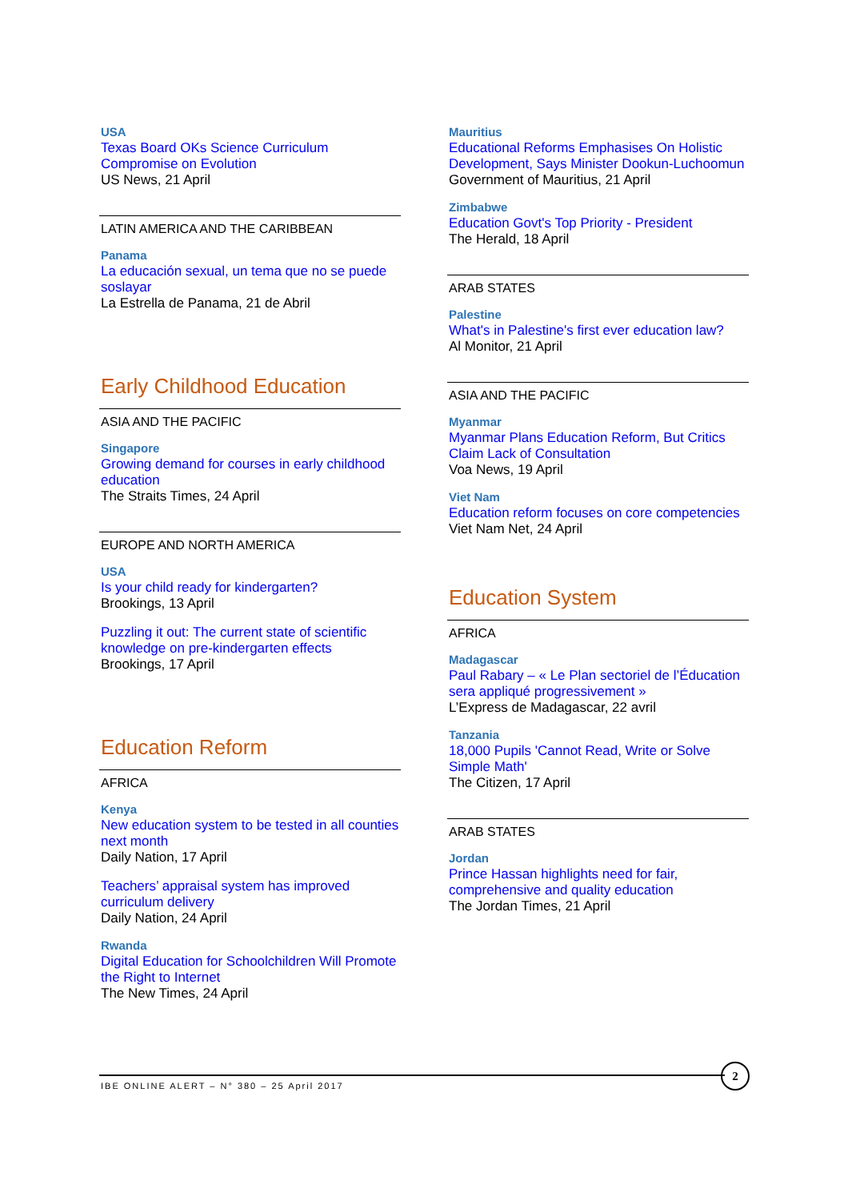USA
Texas Board OKs Science Curriculum Compromise on Evolution
US News, 21 April
LATIN AMERICA AND THE CARIBBEAN
Panama
La educación sexual, un tema que no se puede soslayar
La Estrella de Panama, 21 de Abril
Early Childhood Education
ASIA AND THE PACIFIC
Singapore
Growing demand for courses in early childhood education
The Straits Times, 24 April
EUROPE AND NORTH AMERICA
USA
Is your child ready for kindergarten?
Brookings, 13 April
Puzzling it out: The current state of scientific knowledge on pre-kindergarten effects
Brookings, 17 April
Education Reform
AFRICA
Kenya
New education system to be tested in all counties next month
Daily Nation, 17 April
Teachers’ appraisal system has improved curriculum delivery
Daily Nation, 24 April
Rwanda
Digital Education for Schoolchildren Will Promote the Right to Internet
The New Times, 24 April
Mauritius
Educational Reforms Emphasises On Holistic Development, Says Minister Dookun-Luchoomun
Government of Mauritius, 21 April
Zimbabwe
Education Govt's Top Priority - President
The Herald, 18 April
ARAB STATES
Palestine
What's in Palestine's first ever education law?
Al Monitor, 21 April
ASIA AND THE PACIFIC
Myanmar
Myanmar Plans Education Reform, But Critics Claim Lack of Consultation
Voa News, 19 April
Viet Nam
Education reform focuses on core competencies
Viet Nam Net, 24 April
Education System
AFRICA
Madagascar
Paul Rabary – « Le Plan sectoriel de l’Éducation sera appliqué progressivement »
L’Express de Madagascar, 22 avril
Tanzania
18,000 Pupils 'Cannot Read, Write or Solve Simple Math'
The Citizen, 17 April
ARAB STATES
Jordan
Prince Hassan highlights need for fair, comprehensive and quality education
The Jordan Times, 21 April
IBE ONLINE ALERT – N° 380 – 25 April 2017
2